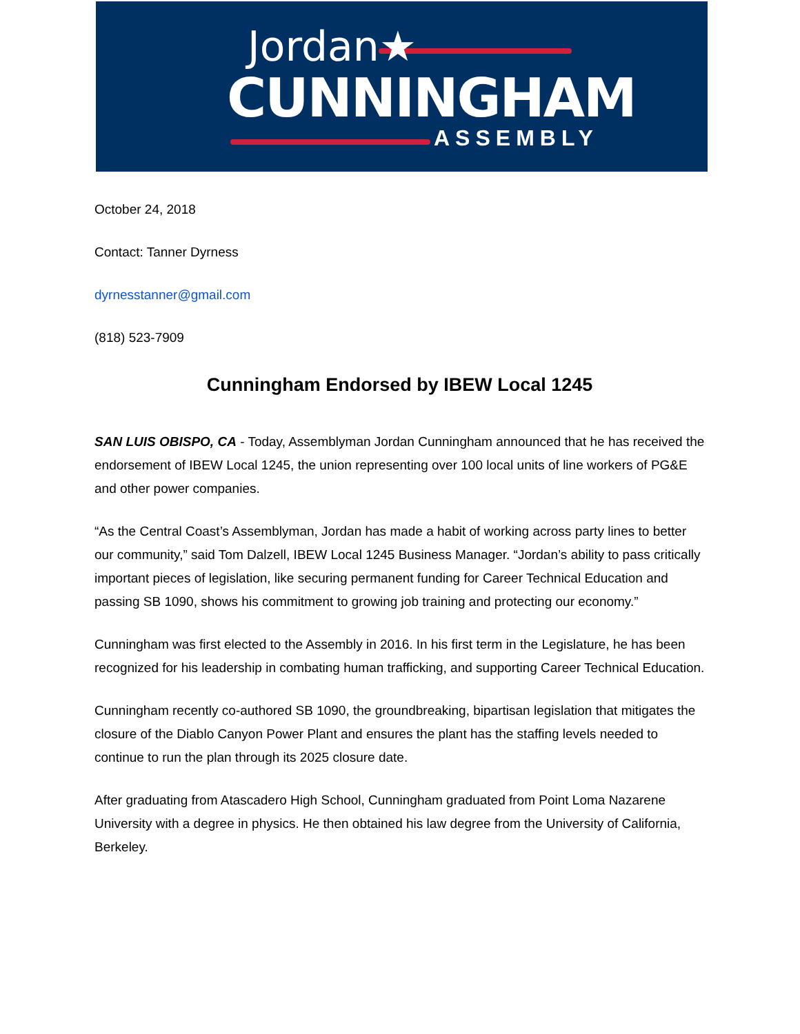Jordan★
CUNNINGHAM
ASSEMBLY
October 24, 2018
Contact: Tanner Dyrness
dyrnesstanner@gmail.com
(818) 523-7909
Cunningham Endorsed by IBEW Local 1245
SAN LUIS OBISPO, CA - Today, Assemblyman Jordan Cunningham announced that he has received the endorsement of IBEW Local 1245, the union representing over 100 local units of line workers of PG&E and other power companies.
“As the Central Coast’s Assemblyman, Jordan has made a habit of working across party lines to better our community,” said Tom Dalzell, IBEW Local 1245 Business Manager. “Jordan’s ability to pass critically important pieces of legislation, like securing permanent funding for Career Technical Education and passing SB 1090, shows his commitment to growing job training and protecting our economy.”
Cunningham was first elected to the Assembly in 2016. In his first term in the Legislature, he has been recognized for his leadership in combating human trafficking, and supporting Career Technical Education.
Cunningham recently co-authored SB 1090, the groundbreaking, bipartisan legislation that mitigates the closure of the Diablo Canyon Power Plant and ensures the plant has the staffing levels needed to continue to run the plan through its 2025 closure date.
After graduating from Atascadero High School, Cunningham graduated from Point Loma Nazarene University with a degree in physics. He then obtained his law degree from the University of California, Berkeley.